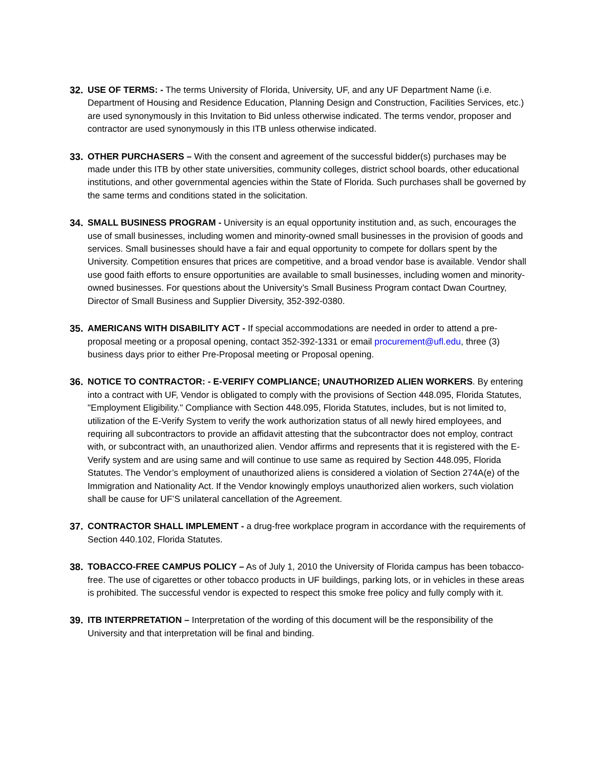32. USE OF TERMS: - The terms University of Florida, University, UF, and any UF Department Name (i.e. Department of Housing and Residence Education, Planning Design and Construction, Facilities Services, etc.) are used synonymously in this Invitation to Bid unless otherwise indicated. The terms vendor, proposer and contractor are used synonymously in this ITB unless otherwise indicated.
33. OTHER PURCHASERS – With the consent and agreement of the successful bidder(s) purchases may be made under this ITB by other state universities, community colleges, district school boards, other educational institutions, and other governmental agencies within the State of Florida. Such purchases shall be governed by the same terms and conditions stated in the solicitation.
34. SMALL BUSINESS PROGRAM - University is an equal opportunity institution and, as such, encourages the use of small businesses, including women and minority-owned small businesses in the provision of goods and services. Small businesses should have a fair and equal opportunity to compete for dollars spent by the University. Competition ensures that prices are competitive, and a broad vendor base is available. Vendor shall use good faith efforts to ensure opportunities are available to small businesses, including women and minority-owned businesses. For questions about the University’s Small Business Program contact Dwan Courtney, Director of Small Business and Supplier Diversity, 352-392-0380.
35. AMERICANS WITH DISABILITY ACT - If special accommodations are needed in order to attend a pre-proposal meeting or a proposal opening, contact 352-392-1331 or email procurement@ufl.edu, three (3) business days prior to either Pre-Proposal meeting or Proposal opening.
36. NOTICE TO CONTRACTOR: - E-VERIFY COMPLIANCE; UNAUTHORIZED ALIEN WORKERS. By entering into a contract with UF, Vendor is obligated to comply with the provisions of Section 448.095, Florida Statutes, "Employment Eligibility." Compliance with Section 448.095, Florida Statutes, includes, but is not limited to, utilization of the E-Verify System to verify the work authorization status of all newly hired employees, and requiring all subcontractors to provide an affidavit attesting that the subcontractor does not employ, contract with, or subcontract with, an unauthorized alien. Vendor affirms and represents that it is registered with the E-Verify system and are using same and will continue to use same as required by Section 448.095, Florida Statutes. The Vendor’s employment of unauthorized aliens is considered a violation of Section 274A(e) of the Immigration and Nationality Act. If the Vendor knowingly employs unauthorized alien workers, such violation shall be cause for UF’S unilateral cancellation of the Agreement.
37. CONTRACTOR SHALL IMPLEMENT - a drug-free workplace program in accordance with the requirements of Section 440.102, Florida Statutes.
38. TOBACCO-FREE CAMPUS POLICY – As of July 1, 2010 the University of Florida campus has been tobacco-free. The use of cigarettes or other tobacco products in UF buildings, parking lots, or in vehicles in these areas is prohibited. The successful vendor is expected to respect this smoke free policy and fully comply with it.
39. ITB INTERPRETATION – Interpretation of the wording of this document will be the responsibility of the University and that interpretation will be final and binding.